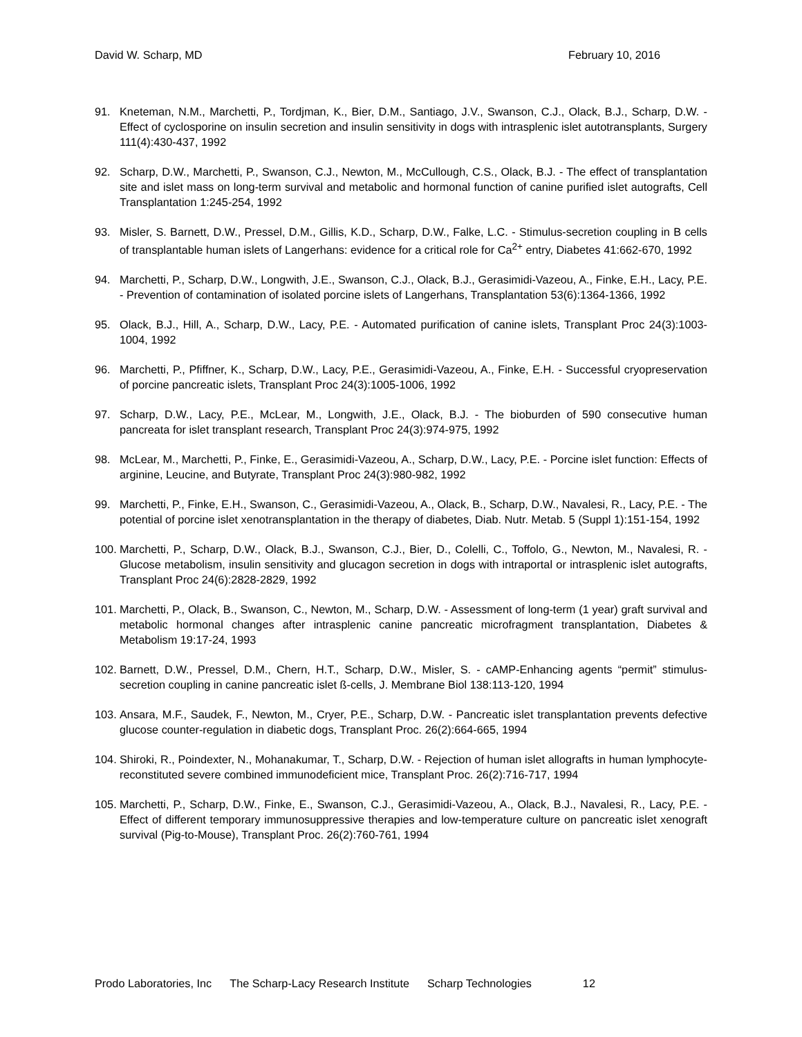David W. Scharp, MD February 10, 2016
91. Kneteman, N.M., Marchetti, P., Tordjman, K., Bier, D.M., Santiago, J.V., Swanson, C.J., Olack, B.J., Scharp, D.W. - Effect of cyclosporine on insulin secretion and insulin sensitivity in dogs with intrasplenic islet autotransplants, Surgery 111(4):430-437, 1992
92. Scharp, D.W., Marchetti, P., Swanson, C.J., Newton, M., McCullough, C.S., Olack, B.J. - The effect of transplantation site and islet mass on long-term survival and metabolic and hormonal function of canine purified islet autografts, Cell Transplantation 1:245-254, 1992
93. Misler, S. Barnett, D.W., Pressel, D.M., Gillis, K.D., Scharp, D.W., Falke, L.C. - Stimulus-secretion coupling in B cells of transplantable human islets of Langerhans: evidence for a critical role for Ca<sup>2+</sup> entry, Diabetes 41:662-670, 1992
94. Marchetti, P., Scharp, D.W., Longwith, J.E., Swanson, C.J., Olack, B.J., Gerasimidi-Vazeou, A., Finke, E.H., Lacy, P.E. - Prevention of contamination of isolated porcine islets of Langerhans, Transplantation 53(6):1364-1366, 1992
95. Olack, B.J., Hill, A., Scharp, D.W., Lacy, P.E. - Automated purification of canine islets, Transplant Proc 24(3):1003-1004, 1992
96. Marchetti, P., Pfiffner, K., Scharp, D.W., Lacy, P.E., Gerasimidi-Vazeou, A., Finke, E.H. - Successful cryopreservation of porcine pancreatic islets, Transplant Proc 24(3):1005-1006, 1992
97. Scharp, D.W., Lacy, P.E., McLear, M., Longwith, J.E., Olack, B.J. - The bioburden of 590 consecutive human pancreata for islet transplant research, Transplant Proc 24(3):974-975, 1992
98. McLear, M., Marchetti, P., Finke, E., Gerasimidi-Vazeou, A., Scharp, D.W., Lacy, P.E. - Porcine islet function: Effects of arginine, Leucine, and Butyrate, Transplant Proc 24(3):980-982, 1992
99. Marchetti, P., Finke, E.H., Swanson, C., Gerasimidi-Vazeou, A., Olack, B., Scharp, D.W., Navalesi, R., Lacy, P.E. - The potential of porcine islet xenotransplantation in the therapy of diabetes, Diab. Nutr. Metab. 5 (Suppl 1):151-154, 1992
100. Marchetti, P., Scharp, D.W., Olack, B.J., Swanson, C.J., Bier, D., Colelli, C., Toffolo, G., Newton, M., Navalesi, R. - Glucose metabolism, insulin sensitivity and glucagon secretion in dogs with intraportal or intrasplenic islet autografts, Transplant Proc 24(6):2828-2829, 1992
101. Marchetti, P., Olack, B., Swanson, C., Newton, M., Scharp, D.W. - Assessment of long-term (1 year) graft survival and metabolic hormonal changes after intrasplenic canine pancreatic microfragment transplantation, Diabetes & Metabolism 19:17-24, 1993
102. Barnett, D.W., Pressel, D.M., Chern, H.T., Scharp, D.W., Misler, S. - cAMP-Enhancing agents “permit” stimulus-secretion coupling in canine pancreatic islet ß-cells, J. Membrane Biol 138:113-120, 1994
103. Ansara, M.F., Saudek, F., Newton, M., Cryer, P.E., Scharp, D.W. - Pancreatic islet transplantation prevents defective glucose counter-regulation in diabetic dogs, Transplant Proc. 26(2):664-665, 1994
104. Shiroki, R., Poindexter, N., Mohanakumar, T., Scharp, D.W. - Rejection of human islet allografts in human lymphocyte-reconstituted severe combined immunodeficient mice, Transplant Proc. 26(2):716-717, 1994
105. Marchetti, P., Scharp, D.W., Finke, E., Swanson, C.J., Gerasimidi-Vazeou, A., Olack, B.J., Navalesi, R., Lacy, P.E. - Effect of different temporary immunosuppressive therapies and low-temperature culture on pancreatic islet xenograft survival (Pig-to-Mouse), Transplant Proc. 26(2):760-761, 1994
Prodo Laboratories, Inc The Scharp-Lacy Research Institute Scharp Technologies 12